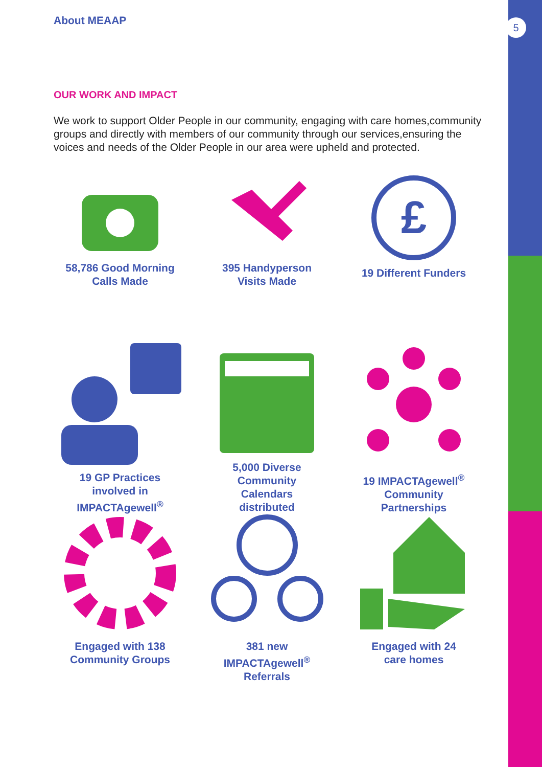About MEAAP 5
OUR WORK AND IMPACT
We work to support Older People in our community, engaging with care homes,community groups and directly with members of our community through our services,ensuring the voices and needs of the Older People in our area were upheld and protected.
58,786 Good Morning
Calls Made
395 Handyperson
Visits Made
£
19 Different Funders
19 GP Practices
involved in
IMPACTAgewell<sup>®</sup>
5,000 Diverse
Community
Calendars
distributed
19 IMPACTAgewell<sup>®</sup>
Community
Partnerships
Engaged with 138
Community Groups
381 new
IMPACTAgewell<sup>®</sup>
Referrals
Engaged with 24
care homes